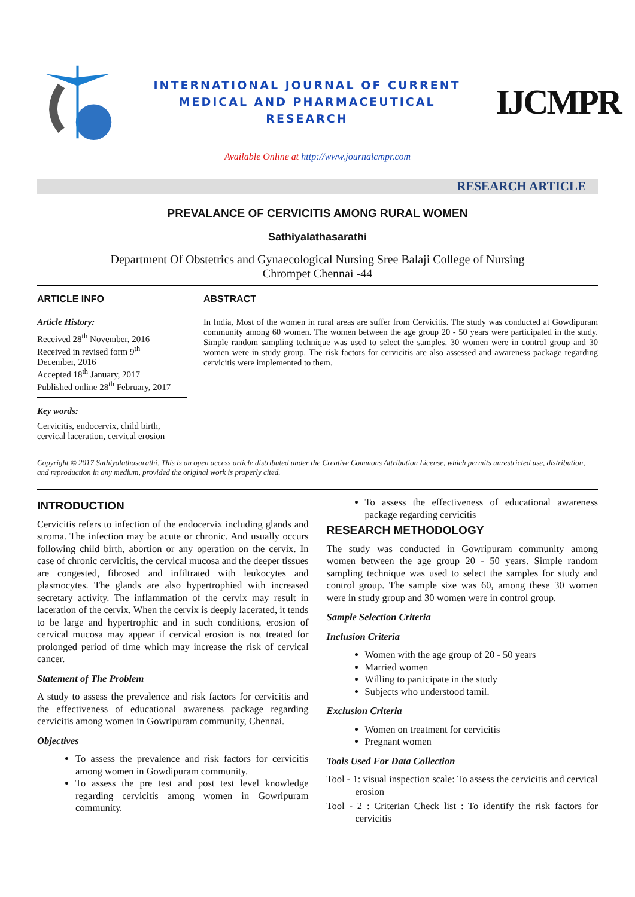INTERNATIONAL JOURNAL OF CURRENT
MEDICAL AND PHARMACEUTICAL
RESEARCH
IJCMPR
Available Online at http://www.journalcmpr.com
RESEARCH ARTICLE
PREVALANCE OF CERVICITIS AMONG RURAL WOMEN
Sathiyalathasarathi
Department Of Obstetrics and Gynaecological Nursing Sree Balaji College of Nursing
Chrompet Chennai -44
ARTICLE INFO
Article History:
Received 28<sup>th</sup> November, 2016
Received in revised form 9<sup>th</sup>
December, 2016
Accepted 18<sup>th</sup> January, 2017
Published online 28<sup>th</sup> February, 2017
Key words:
Cervicitis, endocervix, child birth, cervical laceration, cervical erosion
ABSTRACT
In India, Most of the women in rural areas are suffer from Cervicitis. The study was conducted at Gowdipuram community among 60 women. The women between the age group 20 - 50 years were participated in the study. Simple random sampling technique was used to select the samples. 30 women were in control group and 30 women were in study group. The risk factors for cervicitis are also assessed and awareness package regarding cervicitis were implemented to them.
Copyright © 2017 Sathiyalathasarathi. This is an open access article distributed under the Creative Commons Attribution License, which permits unrestricted use, distribution, and reproduction in any medium, provided the original work is properly cited.
INTRODUCTION
Cervicitis refers to infection of the endocervix including glands and stroma. The infection may be acute or chronic. And usually occurs following child birth, abortion or any operation on the cervix. In case of chronic cervicitis, the cervical mucosa and the deeper tissues are congested, fibrosed and infiltrated with leukocytes and plasmocytes. The glands are also hypertrophied with increased secretary activity. The inflammation of the cervix may result in laceration of the cervix. When the cervix is deeply lacerated, it tends to be large and hypertrophic and in such conditions, erosion of cervical mucosa may appear if cervical erosion is not treated for prolonged period of time which may increase the risk of cervical cancer.
Statement of The Problem
A study to assess the prevalence and risk factors for cervicitis and the effectiveness of educational awareness package regarding cervicitis among women in Gowripuram community, Chennai.
Objectives
To assess the prevalence and risk factors for cervicitis among women in Gowdipuram community.
To assess the pre test and post test level knowledge regarding cervicitis among women in Gowripuram community.
To assess the effectiveness of educational awareness package regarding cervicitis
RESEARCH METHODOLOGY
The study was conducted in Gowripuram community among women between the age group 20 - 50 years. Simple random sampling technique was used to select the samples for study and control group. The sample size was 60, among these 30 women were in study group and 30 women were in control group.
Sample Selection Criteria
Inclusion Criteria
Women with the age group of 20 - 50 years
Married women
Willing to participate in the study
Subjects who understood tamil.
Exclusion Criteria
Women on treatment for cervicitis
Pregnant women
Tools Used For Data Collection
Tool - 1: visual inspection scale: To assess the cervicitis and cervical erosion
Tool - 2 : Criterian Check list : To identify the risk factors for cervicitis